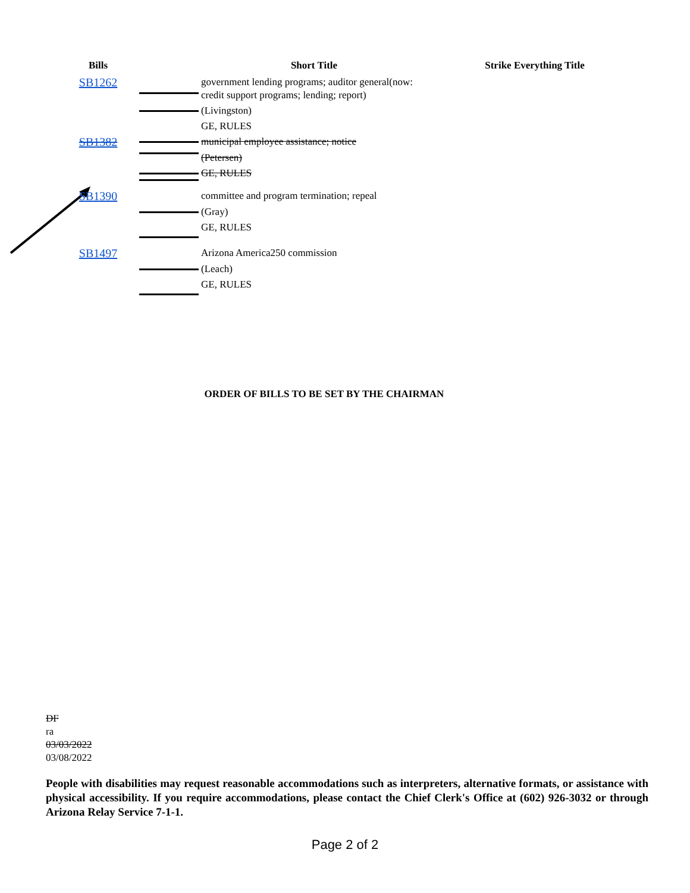| Bills | | Short Title | Strike Everything Title |
| --- | --- | --- | --- |
| SB1262 | | government lending programs; auditor general(now: credit support programs; lending; report) | |
| | | (Livingston) | |
| | | GE, RULES | |
| SB1382 | | municipal employee assistance; notice | |
| | | (Petersen) | |
| | | GE, RULES | |
| SB1390 | | committee and program termination; repeal | |
| | | (Gray) | |
| | | GE, RULES | |
| SB1497 | | Arizona America250 commission | |
| | | (Leach) | |
| | | GE, RULES | |
ORDER OF BILLS TO BE SET BY THE CHAIRMAN
DF
ra
03/03/2022
03/08/2022
People with disabilities may request reasonable accommodations such as interpreters, alternative formats, or assistance with physical accessibility. If you require accommodations, please contact the Chief Clerk's Office at (602) 926-3032 or through Arizona Relay Service 7-1-1.
Page 2 of 2